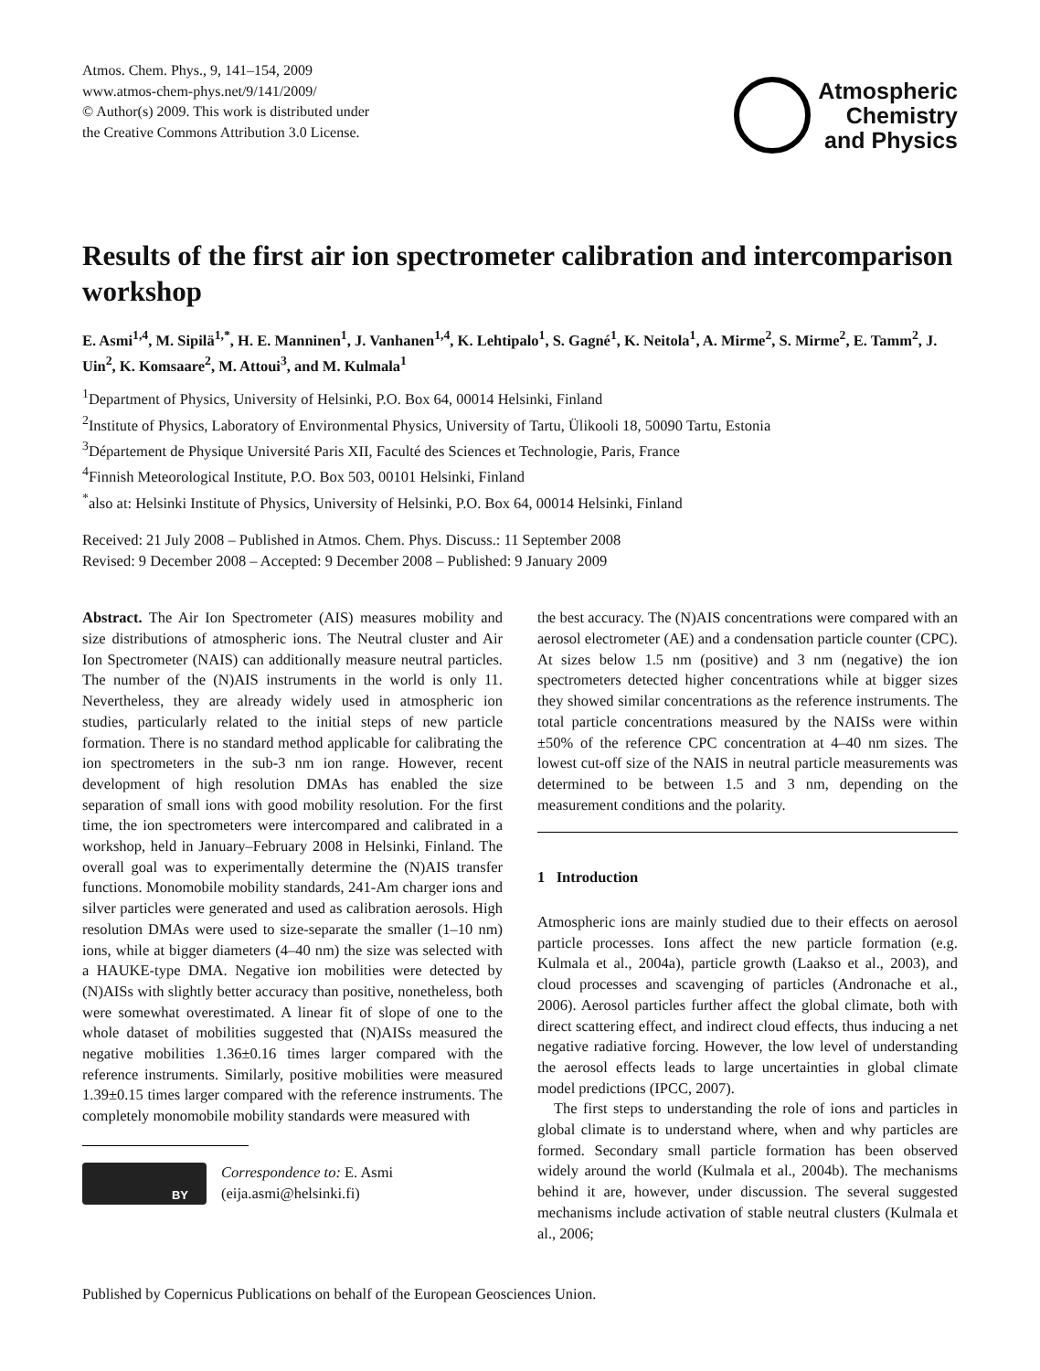Atmos. Chem. Phys., 9, 141–154, 2009
www.atmos-chem-phys.net/9/141/2009/
© Author(s) 2009. This work is distributed under
the Creative Commons Attribution 3.0 License.
Atmospheric
Chemistry
and Physics
Results of the first air ion spectrometer calibration and intercomparison workshop
E. Asmi<sup>1,4</sup>, M. Sipilä<sup>1,*</sup>, H. E. Manninen<sup>1</sup>, J. Vanhanen<sup>1,4</sup>, K. Lehtipalo<sup>1</sup>, S. Gagné<sup>1</sup>, K. Neitola<sup>1</sup>, A. Mirme<sup>2</sup>, S. Mirme<sup>2</sup>, E. Tamm<sup>2</sup>, J. Uin<sup>2</sup>, K. Komsaare<sup>2</sup>, M. Attoui<sup>3</sup>, and M. Kulmala<sup>1</sup>
<sup>1</sup> Department of Physics, University of Helsinki, P.O. Box 64, 00014 Helsinki, Finland
<sup>2</sup> Institute of Physics, Laboratory of Environmental Physics, University of Tartu, Ülikooli 18, 50090 Tartu, Estonia
<sup>3</sup> Département de Physique Université Paris XII, Faculté des Sciences et Technologie, Paris, France
<sup>4</sup> Finnish Meteorological Institute, P.O. Box 503, 00101 Helsinki, Finland
<sup>*</sup> also at: Helsinki Institute of Physics, University of Helsinki, P.O. Box 64, 00014 Helsinki, Finland
Received: 21 July 2008 – Published in Atmos. Chem. Phys. Discuss.: 11 September 2008
Revised: 9 December 2008 – Accepted: 9 December 2008 – Published: 9 January 2009
Abstract. The Air Ion Spectrometer (AIS) measures mobility and size distributions of atmospheric ions. The Neutral cluster and Air Ion Spectrometer (NAIS) can additionally measure neutral particles. The number of the (N)AIS instruments in the world is only 11. Nevertheless, they are already widely used in atmospheric ion studies, particularly related to the initial steps of new particle formation. There is no standard method applicable for calibrating the ion spectrometers in the sub-3 nm ion range. However, recent development of high resolution DMAs has enabled the size separation of small ions with good mobility resolution. For the first time, the ion spectrometers were intercompared and calibrated in a workshop, held in January–February 2008 in Helsinki, Finland. The overall goal was to experimentally determine the (N)AIS transfer functions. Monomobile mobility standards, 241-Am charger ions and silver particles were generated and used as calibration aerosols. High resolution DMAs were used to size-separate the smaller (1–10 nm) ions, while at bigger diameters (4–40 nm) the size was selected with a HAUKE-type DMA. Negative ion mobilities were detected by (N)AISs with slightly better accuracy than positive, nonetheless, both were somewhat overestimated. A linear fit of slope of one to the whole dataset of mobilities suggested that (N)AISs measured the negative mobilities 1.36±0.16 times larger compared with the reference instruments. Similarly, positive mobilities were measured 1.39±0.15 times larger compared with the reference instruments. The completely monomobile mobility standards were measured with
BY
Correspondence to: E. Asmi
(eija.asmi@helsinki.fi)
the best accuracy. The (N)AIS concentrations were compared with an aerosol electrometer (AE) and a condensation particle counter (CPC). At sizes below 1.5 nm (positive) and 3 nm (negative) the ion spectrometers detected higher concentrations while at bigger sizes they showed similar concentrations as the reference instruments. The total particle concentrations measured by the NAISs were within ±50% of the reference CPC concentration at 4–40 nm sizes. The lowest cut-off size of the NAIS in neutral particle measurements was determined to be between 1.5 and 3 nm, depending on the measurement conditions and the polarity.
1 Introduction
Atmospheric ions are mainly studied due to their effects on aerosol particle processes. Ions affect the new particle formation (e.g. Kulmala et al., 2004a), particle growth (Laakso et al., 2003), and cloud processes and scavenging of particles (Andronache et al., 2006). Aerosol particles further affect the global climate, both with direct scattering effect, and indirect cloud effects, thus inducing a net negative radiative forcing. However, the low level of understanding the aerosol effects leads to large uncertainties in global climate model predictions (IPCC, 2007).
The first steps to understanding the role of ions and particles in global climate is to understand where, when and why particles are formed. Secondary small particle formation has been observed widely around the world (Kulmala et al., 2004b). The mechanisms behind it are, however, under discussion. The several suggested mechanisms include activation of stable neutral clusters (Kulmala et al., 2006;
Published by Copernicus Publications on behalf of the European Geosciences Union.